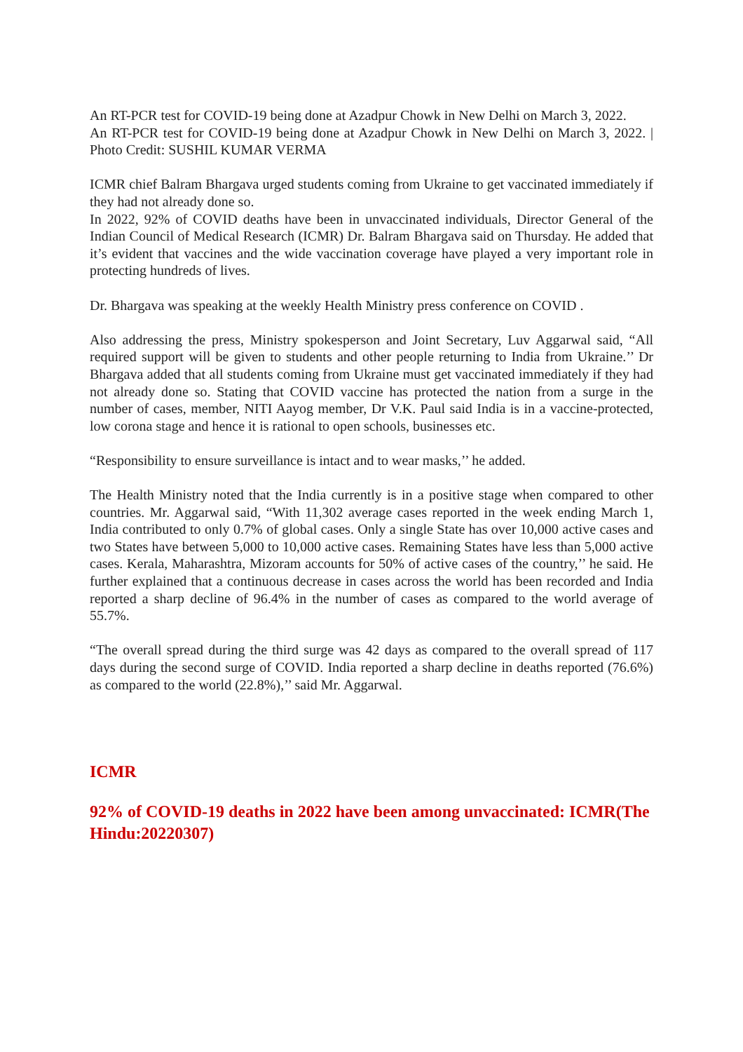An RT-PCR test for COVID-19 being done at Azadpur Chowk in New Delhi on March 3, 2022.
An RT-PCR test for COVID-19 being done at Azadpur Chowk in New Delhi on March 3, 2022. | Photo Credit: SUSHIL KUMAR VERMA
ICMR chief Balram Bhargava urged students coming from Ukraine to get vaccinated immediately if they had not already done so.
In 2022, 92% of COVID deaths have been in unvaccinated individuals, Director General of the Indian Council of Medical Research (ICMR) Dr. Balram Bhargava said on Thursday. He added that it’s evident that vaccines and the wide vaccination coverage have played a very important role in protecting hundreds of lives.
Dr. Bhargava was speaking at the weekly Health Ministry press conference on COVID .
Also addressing the press, Ministry spokesperson and Joint Secretary, Luv Aggarwal said, “All required support will be given to students and other people returning to India from Ukraine.’’ Dr Bhargava added that all students coming from Ukraine must get vaccinated immediately if they had not already done so. Stating that COVID vaccine has protected the nation from a surge in the number of cases, member, NITI Aayog member, Dr V.K. Paul said India is in a vaccine-protected, low corona stage and hence it is rational to open schools, businesses etc.
“Responsibility to ensure surveillance is intact and to wear masks,’’ he added.
The Health Ministry noted that the India currently is in a positive stage when compared to other countries. Mr. Aggarwal said, “With 11,302 average cases reported in the week ending March 1, India contributed to only 0.7% of global cases. Only a single State has over 10,000 active cases and two States have between 5,000 to 10,000 active cases. Remaining States have less than 5,000 active cases. Kerala, Maharashtra, Mizoram accounts for 50% of active cases of the country,’’ he said. He further explained that a continuous decrease in cases across the world has been recorded and India reported a sharp decline of 96.4% in the number of cases as compared to the world average of 55.7%.
“The overall spread during the third surge was 42 days as compared to the overall spread of 117 days during the second surge of COVID. India reported a sharp decline in deaths reported (76.6%) as compared to the world (22.8%),’’ said Mr. Aggarwal.
ICMR
92% of COVID-19 deaths in 2022 have been among unvaccinated: ICMR(The Hindu:20220307)